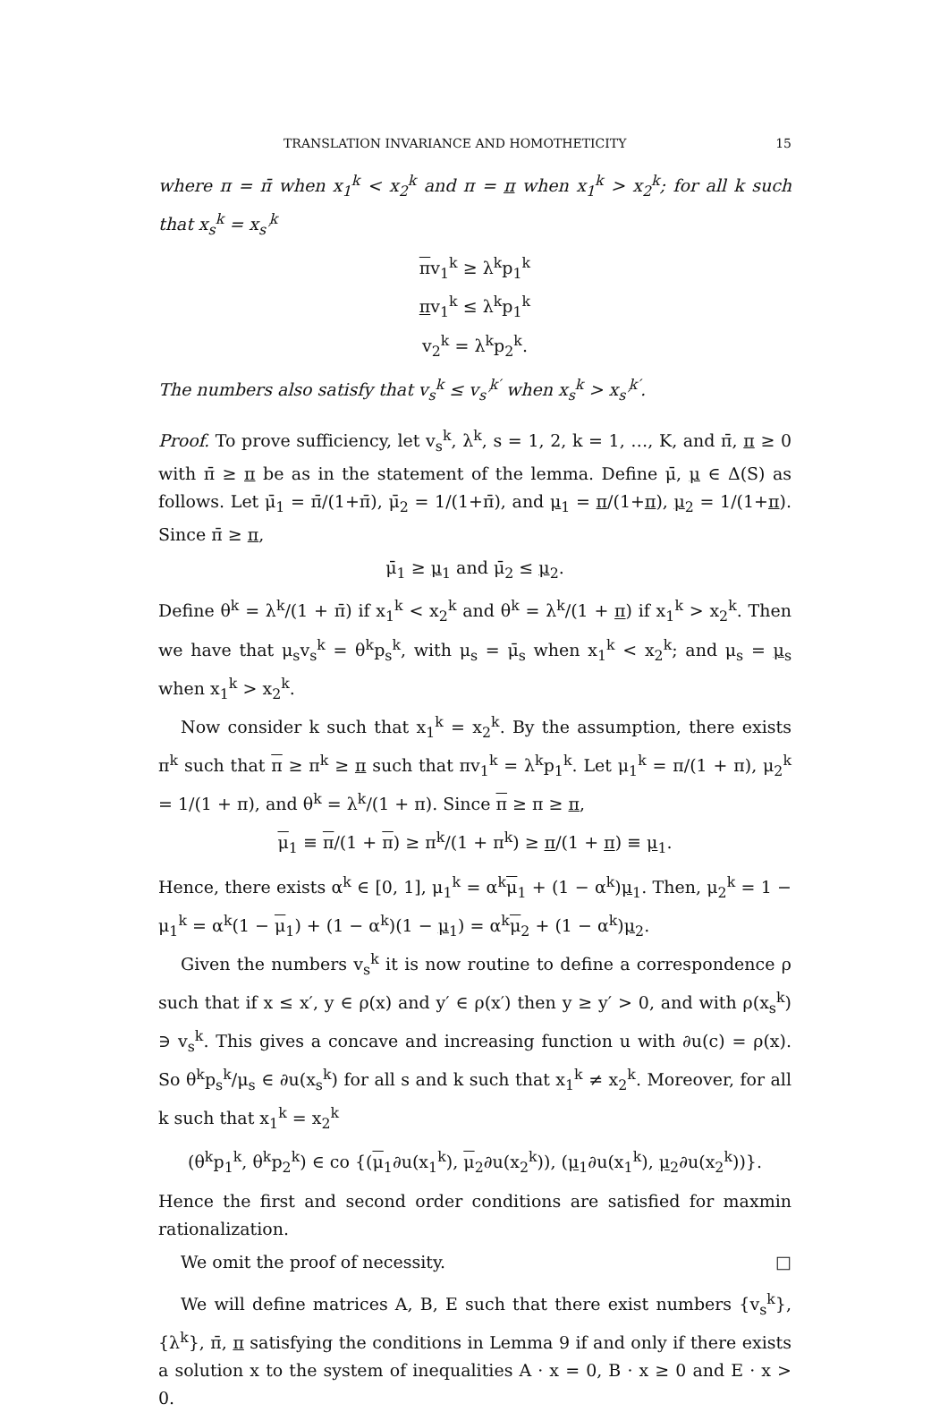TRANSLATION INVARIANCE AND HOMOTHETICITY 15
where π = π̄ when x<sub>1</sub><sup>k</sup> < x<sub>2</sub><sup>k</sup> and π = π when x<sub>1</sub><sup>k</sup> > x<sub>2</sub><sup>k</sup>; for all k such that x<sub>s</sub><sup>k</sup> = x<sub>s′</sub><sup>k</sup>
πv<sub>1</sub><sup>k</sup> ≥ λ<sup>k</sup>p<sub>1</sub><sup>k</sup>
πv<sub>1</sub><sup>k</sup> ≤ λ<sup>k</sup>p<sub>1</sub><sup>k</sup>
v<sub>2</sub><sup>k</sup> = λ<sup>k</sup>p<sub>2</sub><sup>k</sup>.
The numbers also satisfy that v<sub>s</sub><sup>k</sup> ≤ v<sub>s′</sub><sup>k′</sup> when x<sub>s</sub><sup>k</sup> > x<sub>s′</sub><sup>k′</sup>.
Proof. To prove sufficiency, let v<sub>s</sub><sup>k</sup>, λ<sup>k</sup>, s = 1, 2, k = 1, …, K, and π̄, π ≥ 0 with π̄ ≥ π be as in the statement of the lemma. Define μ̄, μ ∈ Δ(S) as follows. Let μ̄<sub>1</sub> = π̄/(1+π̄), μ̄<sub>2</sub> = 1/(1+π̄), and μ<sub>1</sub> = π/(1+π), μ<sub>2</sub> = 1/(1+π). Since π̄ ≥ π,
μ̄<sub>1</sub> ≥ μ<sub>1</sub> and μ̄<sub>2</sub> ≤ μ<sub>2</sub>.
Define θ<sup>k</sup> = λ<sup>k</sup>/(1 + π̄) if x<sub>1</sub><sup>k</sup> < x<sub>2</sub><sup>k</sup> and θ<sup>k</sup> = λ<sup>k</sup>/(1 + π) if x<sub>1</sub><sup>k</sup> > x<sub>2</sub><sup>k</sup>. Then we have that μ<sub>s</sub>v<sub>s</sub><sup>k</sup> = θ<sup>k</sup>p<sub>s</sub><sup>k</sup>, with μ<sub>s</sub> = μ̄<sub>s</sub> when x<sub>1</sub><sup>k</sup> < x<sub>2</sub><sup>k</sup>; and μ<sub>s</sub> = μ<sub>s</sub> when x<sub>1</sub><sup>k</sup> > x<sub>2</sub><sup>k</sup>.
Now consider k such that x<sub>1</sub><sup>k</sup> = x<sub>2</sub><sup>k</sup>. By the assumption, there exists π<sup>k</sup> such that π ≥ π<sup>k</sup> ≥ π such that πv<sub>1</sub><sup>k</sup> = λ<sup>k</sup>p<sub>1</sub><sup>k</sup>. Let μ<sub>1</sub><sup>k</sup> = π/(1 + π), μ<sub>2</sub><sup>k</sup> = 1/(1 + π), and θ<sup>k</sup> = λ<sup>k</sup>/(1 + π). Since π ≥ π ≥ π,
μ<sub>1</sub> ≡ π/(1 + π) ≥ π<sup>k</sup>/(1 + π<sup>k</sup>) ≥ π/(1 + π) ≡ μ<sub>1</sub>.
Hence, there exists α<sup>k</sup> ∈ [0, 1], μ<sub>1</sub><sup>k</sup> = α<sup>k</sup>μ<sub>1</sub> + (1 − α<sup>k</sup>)μ<sub>1</sub>. Then, μ<sub>2</sub><sup>k</sup> = 1 − μ<sub>1</sub><sup>k</sup> = α<sup>k</sup>(1 − μ<sub>1</sub>) + (1 − α<sup>k</sup>)(1 − μ<sub>1</sub>) = α<sup>k</sup>μ<sub>2</sub> + (1 − α<sup>k</sup>)μ<sub>2</sub>.
Given the numbers v<sub>s</sub><sup>k</sup> it is now routine to define a correspondence ρ such that if x ≤ x′, y ∈ ρ(x) and y′ ∈ ρ(x′) then y ≥ y′ > 0, and with ρ(x<sub>s</sub><sup>k</sup>) ∋ v<sub>s</sub><sup>k</sup>. This gives a concave and increasing function u with ∂u(c) = ρ(x). So θ<sup>k</sup>p<sub>s</sub><sup>k</sup>/μ<sub>s</sub> ∈ ∂u(x<sub>s</sub><sup>k</sup>) for all s and k such that x<sub>1</sub><sup>k</sup> ≠ x<sub>2</sub><sup>k</sup>. Moreover, for all k such that x<sub>1</sub><sup>k</sup> = x<sub>2</sub><sup>k</sup>
(θ<sup>k</sup>p<sub>1</sub><sup>k</sup>, θ<sup>k</sup>p<sub>2</sub><sup>k</sup>) ∈ co {(μ<sub>1</sub>∂u(x<sub>1</sub><sup>k</sup>), μ<sub>2</sub>∂u(x<sub>2</sub><sup>k</sup>)), (μ<sub>1</sub>∂u(x<sub>1</sub><sup>k</sup>), μ<sub>2</sub>∂u(x<sub>2</sub><sup>k</sup>))}.
Hence the first and second order conditions are satisfied for maxmin rationalization.
We omit the proof of necessity. □
We will define matrices A, B, E such that there exist numbers {v<sub>s</sub><sup>k</sup>}, {λ<sup>k</sup>}, π̄, π satisfying the conditions in Lemma 9 if and only if there exists a solution x to the system of inequalities A · x = 0, B · x ≥ 0 and E · x > 0.